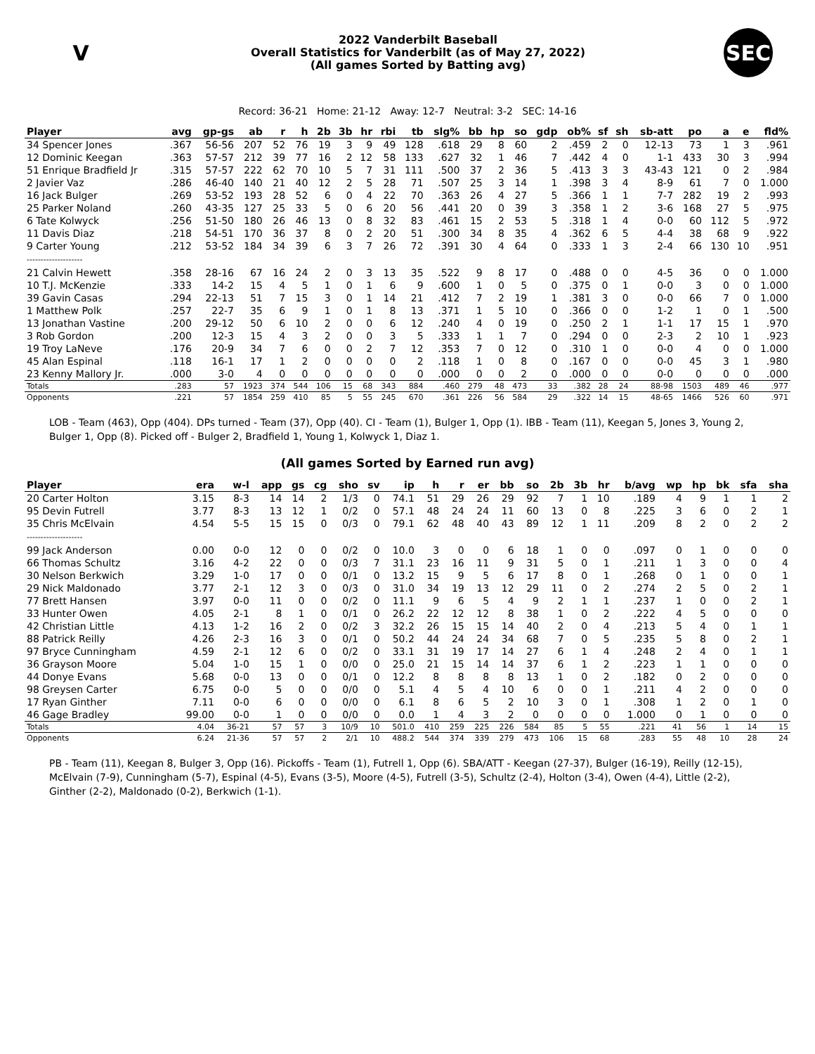V
2022 Vanderbilt Baseball
Overall Statistics for Vanderbilt (as of May 27, 2022)
(All games Sorted by Batting avg)
SEC
Record: 36-21 Home: 21-12 Away: 12-7 Neutral: 3-2 SEC: 14-16
| Player | avg | gp-gs | ab | r | h | 2b | 3b | hr | rbi | tb | slg% | bb | hp | so | gdp | ob% | sf | sh | sb-att | po | a | e | fld% |
| --- | --- | --- | --- | --- | --- | --- | --- | --- | --- | --- | --- | --- | --- | --- | --- | --- | --- | --- | --- | --- | --- | --- | --- |
| 34 Spencer Jones | .367 | 56-56 | 207 | 52 | 76 | 19 | 3 | 9 | 49 | 128 | .618 | 29 | 8 | 60 | 2 | .459 | 2 | 0 | 12-13 | 73 | 1 | 3 | .961 |
| 12 Dominic Keegan | .363 | 57-57 | 212 | 39 | 77 | 16 | 2 | 12 | 58 | 133 | .627 | 32 | 1 | 46 | 7 | .442 | 4 | 0 | 1-1 | 433 | 30 | 3 | .994 |
| 51 Enrique Bradfield Jr | .315 | 57-57 | 222 | 62 | 70 | 10 | 5 | 7 | 31 | 111 | .500 | 37 | 2 | 36 | 5 | .413 | 3 | 3 | 43-43 | 121 | 0 | 2 | .984 |
| 2 Javier Vaz | .286 | 46-40 | 140 | 21 | 40 | 12 | 2 | 5 | 28 | 71 | .507 | 25 | 3 | 14 | 1 | .398 | 3 | 4 | 8-9 | 61 | 7 | 0 | 1.000 |
| 16 Jack Bulger | .269 | 53-52 | 193 | 28 | 52 | 6 | 0 | 4 | 22 | 70 | .363 | 26 | 4 | 27 | 5 | .366 | 1 | 1 | 7-7 | 282 | 19 | 2 | .993 |
| 25 Parker Noland | .260 | 43-35 | 127 | 25 | 33 | 5 | 0 | 6 | 20 | 56 | .441 | 20 | 0 | 39 | 3 | .358 | 1 | 2 | 3-6 | 168 | 27 | 5 | .975 |
| 6 Tate Kolwyck | .256 | 51-50 | 180 | 26 | 46 | 13 | 0 | 8 | 32 | 83 | .461 | 15 | 2 | 53 | 5 | .318 | 1 | 4 | 0-0 | 60 | 112 | 5 | .972 |
| 11 Davis Diaz | .218 | 54-51 | 170 | 36 | 37 | 8 | 0 | 2 | 20 | 51 | .300 | 34 | 8 | 35 | 4 | .362 | 6 | 5 | 4-4 | 38 | 68 | 9 | .922 |
| 9 Carter Young | .212 | 53-52 | 184 | 34 | 39 | 6 | 3 | 7 | 26 | 72 | .391 | 30 | 4 | 64 | 0 | .333 | 1 | 3 | 2-4 | 66 | 130 | 10 | .951 |
| -------------------- | | | | | | | | | | | | | | | | | | | | | | | |
| 21 Calvin Hewett | .358 | 28-16 | 67 | 16 | 24 | 2 | 0 | 3 | 13 | 35 | .522 | 9 | 8 | 17 | 0 | .488 | 0 | 0 | 4-5 | 36 | 0 | 0 | 1.000 |
| 10 T.J. McKenzie | .333 | 14-2 | 15 | 4 | 5 | 1 | 0 | 1 | 6 | 9 | .600 | 1 | 0 | 5 | 0 | .375 | 0 | 1 | 0-0 | 3 | 0 | 0 | 1.000 |
| 39 Gavin Casas | .294 | 22-13 | 51 | 7 | 15 | 3 | 0 | 1 | 14 | 21 | .412 | 7 | 2 | 19 | 1 | .381 | 3 | 0 | 0-0 | 66 | 7 | 0 | 1.000 |
| 1 Matthew Polk | .257 | 22-7 | 35 | 6 | 9 | 1 | 0 | 1 | 8 | 13 | .371 | 1 | 5 | 10 | 0 | .366 | 0 | 0 | 1-2 | 1 | 0 | 1 | .500 |
| 13 Jonathan Vastine | .200 | 29-12 | 50 | 6 | 10 | 2 | 0 | 0 | 6 | 12 | .240 | 4 | 0 | 19 | 0 | .250 | 2 | 1 | 1-1 | 17 | 15 | 1 | .970 |
| 3 Rob Gordon | .200 | 12-3 | 15 | 4 | 3 | 2 | 0 | 0 | 3 | 5 | .333 | 1 | 1 | 7 | 0 | .294 | 0 | 0 | 2-3 | 2 | 10 | 1 | .923 |
| 19 Troy LaNeve | .176 | 20-9 | 34 | 7 | 6 | 0 | 0 | 2 | 7 | 12 | .353 | 7 | 0 | 12 | 0 | .310 | 1 | 0 | 0-0 | 4 | 0 | 0 | 1.000 |
| 45 Alan Espinal | .118 | 16-1 | 17 | 1 | 2 | 0 | 0 | 0 | 0 | 2 | .118 | 1 | 0 | 8 | 0 | .167 | 0 | 0 | 0-0 | 45 | 3 | 1 | .980 |
| 23 Kenny Mallory Jr. | .000 | 3-0 | 4 | 0 | 0 | 0 | 0 | 0 | 0 | 0 | .000 | 0 | 0 | 2 | 0 | .000 | 0 | 0 | 0-0 | 0 | 0 | 0 | .000 |
| Totals | .283 | 57 | 1923 | 374 | 544 | 106 | 15 | 68 | 343 | 884 | .460 | 279 | 48 | 473 | 33 | .382 | 28 | 24 | 88-98 | 1503 | 489 | 46 | .977 |
| Opponents | .221 | 57 | 1854 | 259 | 410 | 85 | 5 | 55 | 245 | 670 | .361 | 226 | 56 | 584 | 29 | .322 | 14 | 15 | 48-65 | 1466 | 526 | 60 | .971 |
LOB - Team (463), Opp (404). DPs turned - Team (37), Opp (40). CI - Team (1), Bulger 1, Opp (1). IBB - Team (11), Keegan 5, Jones 3, Young 2, Bulger 1, Opp (8). Picked off - Bulger 2, Bradfield 1, Young 1, Kolwyck 1, Diaz 1.
(All games Sorted by Earned run avg)
| Player | era | w-l | app | gs | cg | sho | sv | ip | h | r | er | bb | so | 2b | 3b | hr | b/avg | wp | hp | bk | sfa | sha |
| --- | --- | --- | --- | --- | --- | --- | --- | --- | --- | --- | --- | --- | --- | --- | --- | --- | --- | --- | --- | --- | --- | --- |
| 20 Carter Holton | 3.15 | 8-3 | 14 | 14 | 2 | 1/3 | 0 | 74.1 | 51 | 29 | 26 | 29 | 92 | 7 | 1 | 10 | .189 | 4 | 9 | 1 | 1 | 2 |
| 95 Devin Futrell | 3.77 | 8-3 | 13 | 12 | 1 | 0/2 | 0 | 57.1 | 48 | 24 | 24 | 11 | 60 | 13 | 0 | 8 | .225 | 3 | 6 | 0 | 2 | 1 |
| 35 Chris McElvain | 4.54 | 5-5 | 15 | 15 | 0 | 0/3 | 0 | 79.1 | 62 | 48 | 40 | 43 | 89 | 12 | 1 | 11 | .209 | 8 | 2 | 0 | 2 | 2 |
| -------------------- | | | | | | | | | | | | | | | | | | | | | | |
| 99 Jack Anderson | 0.00 | 0-0 | 12 | 0 | 0 | 0/2 | 0 | 10.0 | 3 | 0 | 0 | 6 | 18 | 1 | 0 | 0 | .097 | 0 | 1 | 0 | 0 | 0 |
| 66 Thomas Schultz | 3.16 | 4-2 | 22 | 0 | 0 | 0/3 | 7 | 31.1 | 23 | 16 | 11 | 9 | 31 | 5 | 0 | 1 | .211 | 1 | 3 | 0 | 0 | 4 |
| 30 Nelson Berkwich | 3.29 | 1-0 | 17 | 0 | 0 | 0/1 | 0 | 13.2 | 15 | 9 | 5 | 6 | 17 | 8 | 0 | 1 | .268 | 0 | 1 | 0 | 0 | 1 |
| 29 Nick Maldonado | 3.77 | 2-1 | 12 | 3 | 0 | 0/3 | 0 | 31.0 | 34 | 19 | 13 | 12 | 29 | 11 | 0 | 2 | .274 | 2 | 5 | 0 | 2 | 1 |
| 77 Brett Hansen | 3.97 | 0-0 | 11 | 0 | 0 | 0/2 | 0 | 11.1 | 9 | 6 | 5 | 4 | 9 | 2 | 1 | 1 | .237 | 1 | 0 | 0 | 2 | 1 |
| 33 Hunter Owen | 4.05 | 2-1 | 8 | 1 | 0 | 0/1 | 0 | 26.2 | 22 | 12 | 12 | 8 | 38 | 1 | 0 | 2 | .222 | 4 | 5 | 0 | 0 | 0 |
| 42 Christian Little | 4.13 | 1-2 | 16 | 2 | 0 | 0/2 | 3 | 32.2 | 26 | 15 | 15 | 14 | 40 | 2 | 0 | 4 | .213 | 5 | 4 | 0 | 1 | 1 |
| 88 Patrick Reilly | 4.26 | 2-3 | 16 | 3 | 0 | 0/1 | 0 | 50.2 | 44 | 24 | 24 | 34 | 68 | 7 | 0 | 5 | .235 | 5 | 8 | 0 | 2 | 1 |
| 97 Bryce Cunningham | 4.59 | 2-1 | 12 | 6 | 0 | 0/2 | 0 | 33.1 | 31 | 19 | 17 | 14 | 27 | 6 | 1 | 4 | .248 | 2 | 4 | 0 | 1 | 1 |
| 36 Grayson Moore | 5.04 | 1-0 | 15 | 1 | 0 | 0/0 | 0 | 25.0 | 21 | 15 | 14 | 14 | 37 | 6 | 1 | 2 | .223 | 1 | 1 | 0 | 0 | 0 |
| 44 Donye Evans | 5.68 | 0-0 | 13 | 0 | 0 | 0/1 | 0 | 12.2 | 8 | 8 | 8 | 8 | 13 | 1 | 0 | 2 | .182 | 0 | 2 | 0 | 0 | 0 |
| 98 Greysen Carter | 6.75 | 0-0 | 5 | 0 | 0 | 0/0 | 0 | 5.1 | 4 | 5 | 4 | 10 | 6 | 0 | 0 | 1 | .211 | 4 | 2 | 0 | 0 | 0 |
| 17 Ryan Ginther | 7.11 | 0-0 | 6 | 0 | 0 | 0/0 | 0 | 6.1 | 8 | 6 | 5 | 2 | 10 | 3 | 0 | 1 | .308 | 1 | 2 | 0 | 1 | 0 |
| 46 Gage Bradley | 99.00 | 0-0 | 1 | 0 | 0 | 0/0 | 0 | 0.0 | 1 | 4 | 3 | 2 | 0 | 0 | 0 | 0 | 1.000 | 0 | 1 | 0 | 0 | 0 |
| Totals | 4.04 | 36-21 | 57 | 57 | 3 | 10/9 | 10 | 501.0 | 410 | 259 | 225 | 226 | 584 | 85 | 5 | 55 | .221 | 41 | 56 | 1 | 14 | 15 |
| Opponents | 6.24 | 21-36 | 57 | 57 | 2 | 2/1 | 10 | 488.2 | 544 | 374 | 339 | 279 | 473 | 106 | 15 | 68 | .283 | 55 | 48 | 10 | 28 | 24 |
PB - Team (11), Keegan 8, Bulger 3, Opp (16). Pickoffs - Team (1), Futrell 1, Opp (6). SBA/ATT - Keegan (27-37), Bulger (16-19), Reilly (12-15), McElvain (7-9), Cunningham (5-7), Espinal (4-5), Evans (3-5), Moore (4-5), Futrell (3-5), Schultz (2-4), Holton (3-4), Owen (4-4), Little (2-2), Ginther (2-2), Maldonado (0-2), Berkwich (1-1).